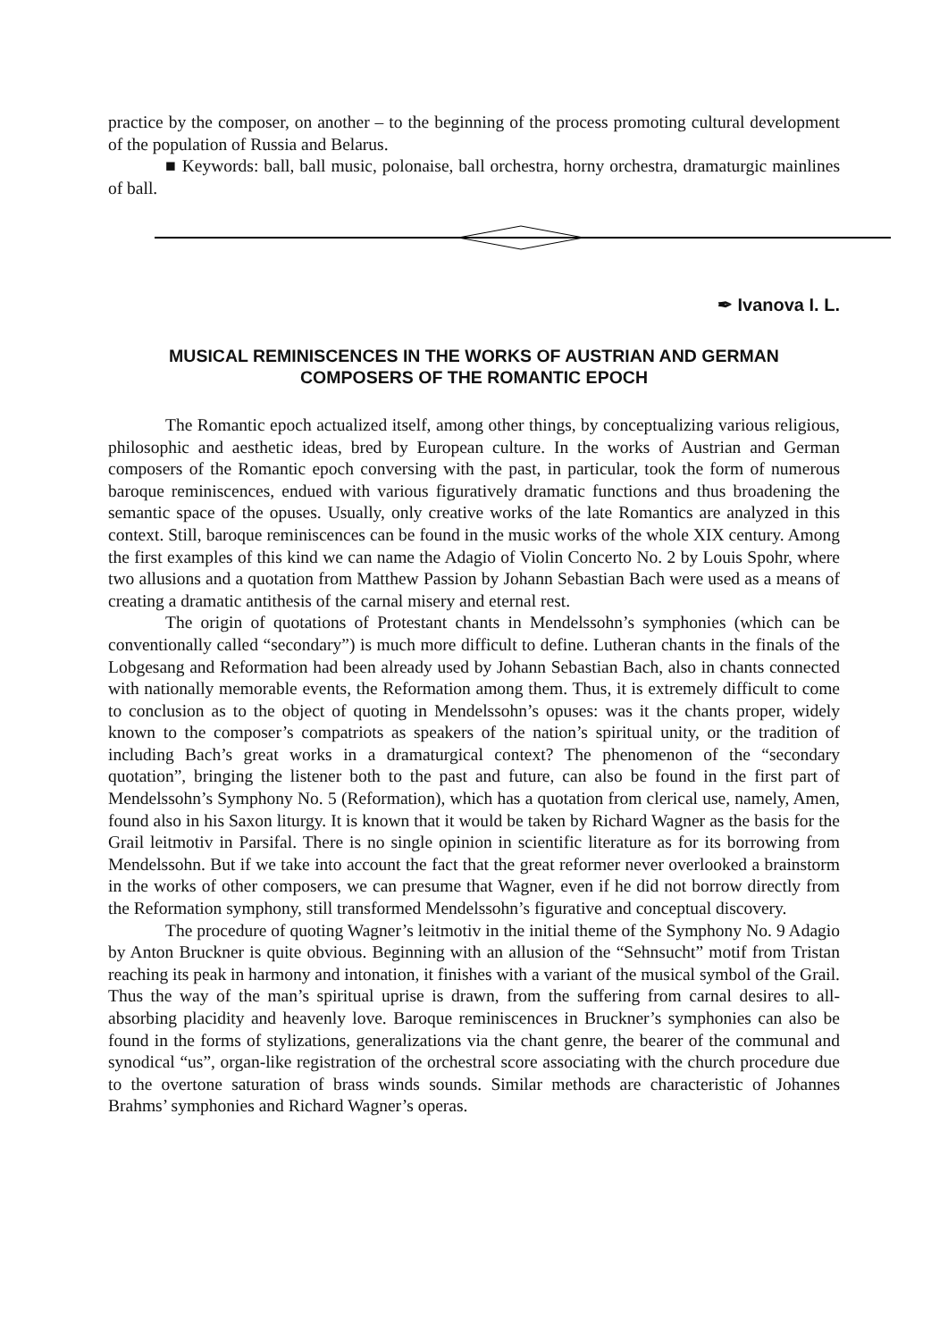practice by the composer, on another – to the beginning of the process promoting cultural development of the population of Russia and Belarus.
■ Keywords: ball, ball music, polonaise, ball orchestra, horny orchestra, dramaturgic mainlines of ball.
✒ Ivanova I. L.
MUSICAL REMINISCENCES IN THE WORKS OF AUSTRIAN AND GERMAN
COMPOSERS OF THE ROMANTIC EPOCH
The Romantic epoch actualized itself, among other things, by conceptualizing various religious, philosophic and aesthetic ideas, bred by European culture. In the works of Austrian and German composers of the Romantic epoch conversing with the past, in particular, took the form of numerous baroque reminiscences, endued with various figuratively dramatic functions and thus broadening the semantic space of the opuses. Usually, only creative works of the late Romantics are analyzed in this context. Still, baroque reminiscences can be found in the music works of the whole XIX century. Among the first examples of this kind we can name the Adagio of Violin Concerto No. 2 by Louis Spohr, where two allusions and a quotation from Matthew Passion by Johann Sebastian Bach were used as a means of creating a dramatic antithesis of the carnal misery and eternal rest.
The origin of quotations of Protestant chants in Mendelssohn’s symphonies (which can be conventionally called “secondary”) is much more difficult to define. Lutheran chants in the finals of the Lobgesang and Reformation had been already used by Johann Sebastian Bach, also in chants connected with nationally memorable events, the Reformation among them. Thus, it is extremely difficult to come to conclusion as to the object of quoting in Mendelssohn’s opuses: was it the chants proper, widely known to the composer’s compatriots as speakers of the nation’s spiritual unity, or the tradition of including Bach’s great works in a dramaturgical context? The phenomenon of the “secondary quotation”, bringing the listener both to the past and future, can also be found in the first part of Mendelssohn’s Symphony No. 5 (Reformation), which has a quotation from clerical use, namely, Amen, found also in his Saxon liturgy. It is known that it would be taken by Richard Wagner as the basis for the Grail leitmotiv in Parsifal. There is no single opinion in scientific literature as for its borrowing from Mendelssohn. But if we take into account the fact that the great reformer never overlooked a brainstorm in the works of other composers, we can presume that Wagner, even if he did not borrow directly from the Reformation symphony, still transformed Mendelssohn’s figurative and conceptual discovery.
The procedure of quoting Wagner’s leitmotiv in the initial theme of the Symphony No. 9 Adagio by Anton Bruckner is quite obvious. Beginning with an allusion of the “Sehnsucht” motif from Tristan reaching its peak in harmony and intonation, it finishes with a variant of the musical symbol of the Grail. Thus the way of the man’s spiritual uprise is drawn, from the suffering from carnal desires to all-absorbing placidity and heavenly love. Baroque reminiscences in Bruckner’s symphonies can also be found in the forms of stylizations, generalizations via the chant genre, the bearer of the communal and synodical “us”, organ-like registration of the orchestral score associating with the church procedure due to the overtone saturation of brass winds sounds. Similar methods are characteristic of Johannes Brahms’ symphonies and Richard Wagner’s operas.